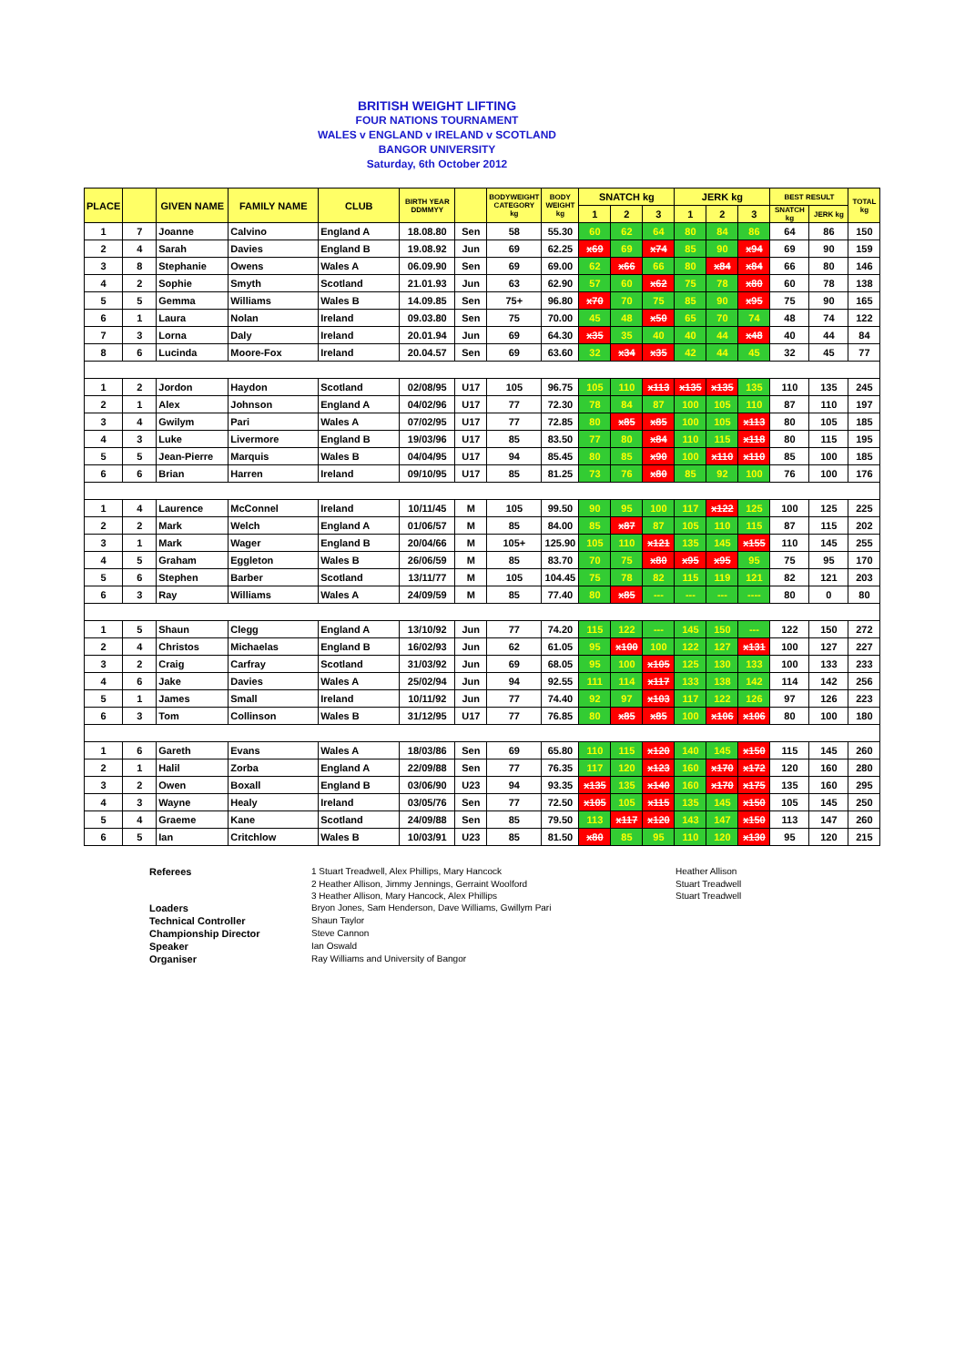BRITISH WEIGHT LIFTING
FOUR NATIONS TOURNAMENT
WALES v ENGLAND v IRELAND v SCOTLAND
BANGOR UNIVERSITY
Saturday, 6th October 2012
| PLACE | | GIVEN NAME | FAMILY NAME | CLUB | BIRTH YEAR DDMMYY | | BODYWEIGHT CATEGORY kg | BODY WEIGHT kg | SNATCH kg | | | JERK kg | | | BEST RESULT | | TOTAL kg |
| --- | --- | --- | --- | --- | --- | --- | --- | --- | --- | --- | --- | --- | --- | --- | --- | --- | --- |
| | | | | | | | | | 1 | 2 | 3 | 1 | 2 | 3 | SNATCH kg | JERK kg | |
| 1 | 7 | Joanne | Calvino | England A | 18.08.80 | Sen | 58 | 55.30 | 60 | 62 | 64 | 80 | 84 | 86 | 64 | 86 | 150 |
| 2 | 4 | Sarah | Davies | England B | 19.08.92 | Jun | 69 | 62.25 | x69 | 69 | x74 | 85 | 90 | x94 | 69 | 90 | 159 |
| 3 | 8 | Stephanie | Owens | Wales A | 06.09.90 | Sen | 69 | 69.00 | 62 | x66 | 66 | 80 | x84 | x84 | 66 | 80 | 146 |
| 4 | 2 | Sophie | Smyth | Scotland | 21.01.93 | Jun | 63 | 62.90 | 57 | 60 | x62 | 75 | 78 | x80 | 60 | 78 | 138 |
| 5 | 5 | Gemma | Williams | Wales B | 14.09.85 | Sen | 75+ | 96.80 | x70 | 70 | 75 | 85 | 90 | x95 | 75 | 90 | 165 |
| 6 | 1 | Laura | Nolan | Ireland | 09.03.80 | Sen | 75 | 70.00 | 45 | 48 | x50 | 65 | 70 | 74 | 48 | 74 | 122 |
| 7 | 3 | Lorna | Daly | Ireland | 20.01.94 | Jun | 69 | 64.30 | x35 | 35 | 40 | 40 | 44 | x48 | 40 | 44 | 84 |
| 8 | 6 | Lucinda | Moore-Fox | Ireland | 20.04.57 | Sen | 69 | 63.60 | 32 | x34 | x35 | 42 | 44 | 45 | 32 | 45 | 77 |
| 1 | 2 | Jordon | Haydon | Scotland | 02/08/95 | U17 | 105 | 96.75 | 105 | 110 | x113 | x135 | x135 | 135 | 110 | 135 | 245 |
| 2 | 1 | Alex | Johnson | England A | 04/02/96 | U17 | 77 | 72.30 | 78 | 84 | 87 | 100 | 105 | 110 | 87 | 110 | 197 |
| 3 | 4 | Gwilym | Pari | Wales A | 07/02/95 | U17 | 77 | 72.85 | 80 | x85 | x85 | 100 | 105 | x113 | 80 | 105 | 185 |
| 4 | 3 | Luke | Livermore | England B | 19/03/96 | U17 | 85 | 83.50 | 77 | 80 | x84 | 110 | 115 | x118 | 80 | 115 | 195 |
| 5 | 5 | Jean-Pierre | Marquis | Wales B | 04/04/95 | U17 | 94 | 85.45 | 80 | 85 | x90 | 100 | x110 | x110 | 85 | 100 | 185 |
| 6 | 6 | Brian | Harren | Ireland | 09/10/95 | U17 | 85 | 81.25 | 73 | 76 | x80 | 85 | 92 | 100 | 76 | 100 | 176 |
| 1 | 4 | Laurence | McConnel | Ireland | 10/11/45 | M | 105 | 99.50 | 90 | 95 | 100 | 117 | x122 | 125 | 100 | 125 | 225 |
| 2 | 2 | Mark | Welch | England A | 01/06/57 | M | 85 | 84.00 | 85 | x87 | 87 | 105 | 110 | 115 | 87 | 115 | 202 |
| 3 | 1 | Mark | Wager | England B | 20/04/66 | M | 105+ | 125.90 | 105 | 110 | x121 | 135 | 145 | x155 | 110 | 145 | 255 |
| 4 | 5 | Graham | Eggleton | Wales B | 26/06/59 | M | 85 | 83.70 | 70 | 75 | x80 | x95 | x95 | 95 | 75 | 95 | 170 |
| 5 | 6 | Stephen | Barber | Scotland | 13/11/77 | M | 105 | 104.45 | 75 | 78 | 82 | 115 | 119 | 121 | 82 | 121 | 203 |
| 6 | 3 | Ray | Williams | Wales A | 24/09/59 | M | 85 | 77.40 | 80 | x85 | --- | --- | --- | ---- | 80 | 0 | 80 |
| 1 | 5 | Shaun | Clegg | England A | 13/10/92 | Jun | 77 | 74.20 | 115 | 122 | --- | 145 | 150 | --- | 122 | 150 | 272 |
| 2 | 4 | Christos | Michaelas | England B | 16/02/93 | Jun | 62 | 61.05 | 95 | x100 | 100 | 122 | 127 | x131 | 100 | 127 | 227 |
| 3 | 2 | Craig | Carfray | Scotland | 31/03/92 | Jun | 69 | 68.05 | 95 | 100 | x105 | 125 | 130 | 133 | 100 | 133 | 233 |
| 4 | 6 | Jake | Davies | Wales A | 25/02/94 | Jun | 94 | 92.55 | 111 | 114 | x117 | 133 | 138 | 142 | 114 | 142 | 256 |
| 5 | 1 | James | Small | Ireland | 10/11/92 | Jun | 77 | 74.40 | 92 | 97 | x103 | 117 | 122 | 126 | 97 | 126 | 223 |
| 6 | 3 | Tom | Collinson | Wales B | 31/12/95 | U17 | 77 | 76.85 | 80 | x85 | x85 | 100 | x106 | x106 | 80 | 100 | 180 |
| 1 | 6 | Gareth | Evans | Wales A | 18/03/86 | Sen | 69 | 65.80 | 110 | 115 | x120 | 140 | 145 | x150 | 115 | 145 | 260 |
| 2 | 1 | Halil | Zorba | England A | 22/09/88 | Sen | 77 | 76.35 | 117 | 120 | x123 | 160 | x170 | x172 | 120 | 160 | 280 |
| 3 | 2 | Owen | Boxall | England B | 03/06/90 | U23 | 94 | 93.35 | x135 | 135 | x140 | 160 | x170 | x175 | 135 | 160 | 295 |
| 4 | 3 | Wayne | Healy | Ireland | 03/05/76 | Sen | 77 | 72.50 | x105 | 105 | x115 | 135 | 145 | x150 | 105 | 145 | 250 |
| 5 | 4 | Graeme | Kane | Scotland | 24/09/88 | Sen | 85 | 79.50 | 113 | x117 | x120 | 143 | 147 | x150 | 113 | 147 | 260 |
| 6 | 5 | Ian | Critchlow | Wales B | 10/03/91 | U23 | 85 | 81.50 | x80 | 85 | 95 | 110 | 120 | x130 | 95 | 120 | 215 |
Referees
1 Stuart Treadwell, Alex Phillips, Mary Hancock
Heather Allison
2 Heather Allison, Jimmy Jennings, Gerraint Woolford
Stuart Treadwell
3 Heather Allison, Mary Hancock, Alex Phillips
Stuart Treadwell
Loaders
Bryon Jones, Sam Henderson, Dave Williams, Gwillym Pari
Technical Controller
Shaun Taylor
Championship Director
Steve Cannon
Speaker
Ian Oswald
Organiser
Ray Williams and University of Bangor